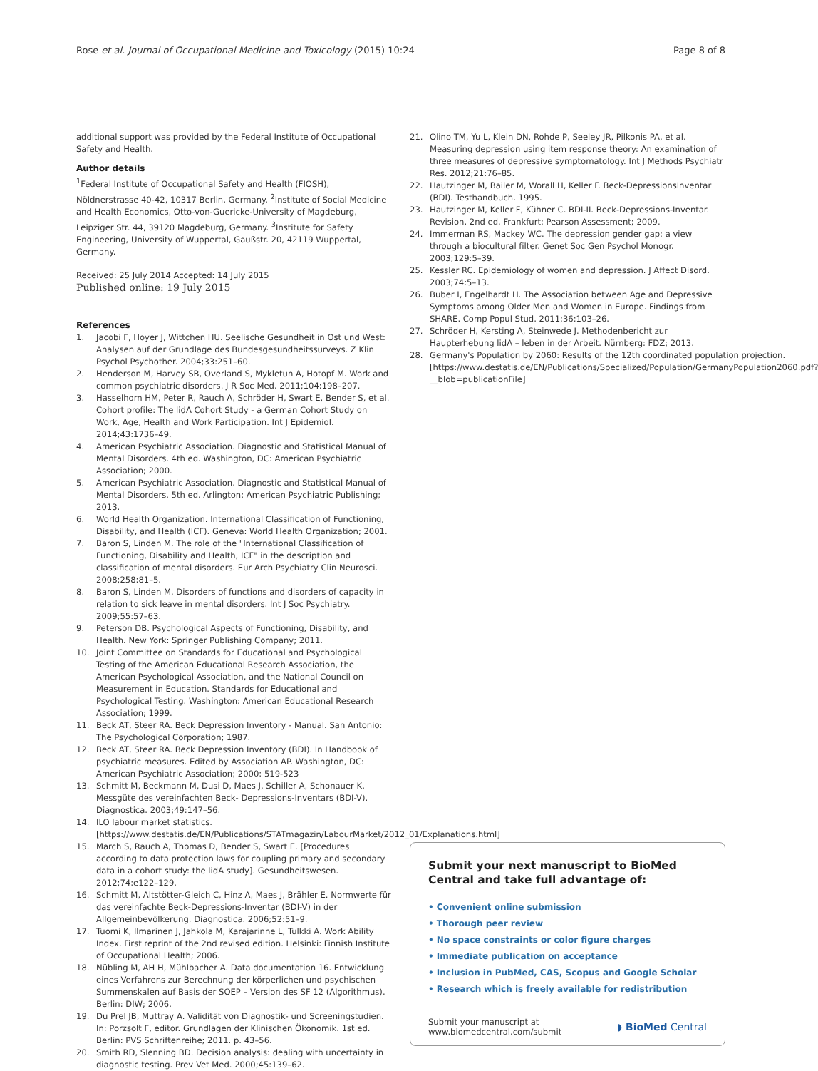Rose et al. Journal of Occupational Medicine and Toxicology (2015) 10:24
Page 8 of 8
additional support was provided by the Federal Institute of Occupational Safety and Health.
Author details
<sup>1</sup> Federal Institute of Occupational Safety and Health (FIOSH), Nöldnerstrasse 40-42, 10317 Berlin, Germany. <sup>2</sup>Institute of Social Medicine and Health Economics, Otto-von-Guericke-University of Magdeburg, Leipziger Str. 44, 39120 Magdeburg, Germany. <sup>3</sup>Institute for Safety Engineering, University of Wuppertal, Gaußstr. 20, 42119 Wuppertal, Germany.
Received: 25 July 2014 Accepted: 14 July 2015
Published online: 19 July 2015
References
1. Jacobi F, Hoyer J, Wittchen HU. Seelische Gesundheit in Ost und West: Analysen auf der Grundlage des Bundesgesundheitssurveys. Z Klin Psychol Psychother. 2004;33:251–60.
2. Henderson M, Harvey SB, Overland S, Mykletun A, Hotopf M. Work and common psychiatric disorders. J R Soc Med. 2011;104:198–207.
3. Hasselhorn HM, Peter R, Rauch A, Schröder H, Swart E, Bender S, et al. Cohort profile: The lidA Cohort Study - a German Cohort Study on Work, Age, Health and Work Participation. Int J Epidemiol. 2014;43:1736–49.
4. American Psychiatric Association. Diagnostic and Statistical Manual of Mental Disorders. 4th ed. Washington, DC: American Psychiatric Association; 2000.
5. American Psychiatric Association. Diagnostic and Statistical Manual of Mental Disorders. 5th ed. Arlington: American Psychiatric Publishing; 2013.
6. World Health Organization. International Classification of Functioning, Disability, and Health (ICF). Geneva: World Health Organization; 2001.
7. Baron S, Linden M. The role of the "International Classification of Functioning, Disability and Health, ICF" in the description and classification of mental disorders. Eur Arch Psychiatry Clin Neurosci. 2008;258:81–5.
8. Baron S, Linden M. Disorders of functions and disorders of capacity in relation to sick leave in mental disorders. Int J Soc Psychiatry. 2009;55:57–63.
9. Peterson DB. Psychological Aspects of Functioning, Disability, and Health. New York: Springer Publishing Company; 2011.
10. Joint Committee on Standards for Educational and Psychological Testing of the American Educational Research Association, the American Psychological Association, and the National Council on Measurement in Education. Standards for Educational and Psychological Testing. Washington: American Educational Research Association; 1999.
11. Beck AT, Steer RA. Beck Depression Inventory - Manual. San Antonio: The Psychological Corporation; 1987.
12. Beck AT, Steer RA. Beck Depression Inventory (BDI). In Handbook of psychiatric measures. Edited by Association AP. Washington, DC: American Psychiatric Association; 2000: 519-523
13. Schmitt M, Beckmann M, Dusi D, Maes J, Schiller A, Schonauer K. Messgüte des vereinfachten Beck- Depressions-Inventars (BDI-V). Diagnostica. 2003;49:147–56.
14. ILO labour market statistics. [https://www.destatis.de/EN/Publications/STATmagazin/LabourMarket/2012_01/Explanations.html]
15. March S, Rauch A, Thomas D, Bender S, Swart E. [Procedures according to data protection laws for coupling primary and secondary data in a cohort study: the lidA study]. Gesundheitswesen. 2012;74:e122–129.
16. Schmitt M, Altstötter-Gleich C, Hinz A, Maes J, Brähler E. Normwerte für das vereinfachte Beck-Depressions-Inventar (BDI-V) in der Allgemeinbevölkerung. Diagnostica. 2006;52:51–9.
17. Tuomi K, Ilmarinen J, Jahkola M, Karajarinne L, Tulkki A. Work Ability Index. First reprint of the 2nd revised edition. Helsinki: Finnish Institute of Occupational Health; 2006.
18. Nübling M, AH H, Mühlbacher A. Data documentation 16. Entwicklung eines Verfahrens zur Berechnung der körperlichen und psychischen Summenskalen auf Basis der SOEP – Version des SF 12 (Algorithmus). Berlin: DIW; 2006.
19. Du Prel JB, Muttray A. Validität von Diagnostik- und Screeningstudien. In: Porzsolt F, editor. Grundlagen der Klinischen Ökonomik. 1st ed. Berlin: PVS Schriftenreihe; 2011. p. 43–56.
20. Smith RD, Slenning BD. Decision analysis: dealing with uncertainty in diagnostic testing. Prev Vet Med. 2000;45:139–62.
21. Olino TM, Yu L, Klein DN, Rohde P, Seeley JR, Pilkonis PA, et al. Measuring depression using item response theory: An examination of three measures of depressive symptomatology. Int J Methods Psychiatr Res. 2012;21:76–85.
22. Hautzinger M, Bailer M, Worall H, Keller F. Beck-DepressionsInventar (BDI). Testhandbuch. 1995.
23. Hautzinger M, Keller F, Kühner C. BDI-II. Beck-Depressions-Inventar. Revision. 2nd ed. Frankfurt: Pearson Assessment; 2009.
24. Immerman RS, Mackey WC. The depression gender gap: a view through a biocultural filter. Genet Soc Gen Psychol Monogr. 2003;129:5–39.
25. Kessler RC. Epidemiology of women and depression. J Affect Disord. 2003;74:5–13.
26. Buber I, Engelhardt H. The Association between Age and Depressive Symptoms among Older Men and Women in Europe. Findings from SHARE. Comp Popul Stud. 2011;36:103–26.
27. Schröder H, Kersting A, Steinwede J. Methodenbericht zur Haupterhebung lidA – leben in der Arbeit. Nürnberg: FDZ; 2013.
28. Germany's Population by 2060: Results of the 12th coordinated population projection. [https://www.destatis.de/EN/Publications/Specialized/Population/GermanyPopulation2060.pdf?__blob=publicationFile]
Submit your next manuscript to BioMed Central and take full advantage of:
• Convenient online submission
• Thorough peer review
• No space constraints or color figure charges
• Immediate publication on acceptance
• Inclusion in PubMed, CAS, Scopus and Google Scholar
• Research which is freely available for redistribution
Submit your manuscript at
www.biomedcentral.com/submit
◗ BioMed Central